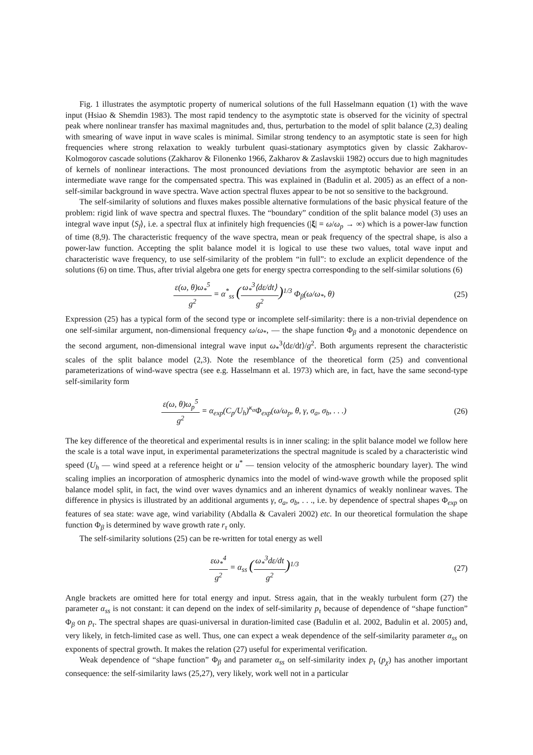Fig. 1 illustrates the asymptotic property of numerical solutions of the full Hasselmann equation (1) with the wave input (Hsiao & Shemdin 1983). The most rapid tendency to the asymptotic state is observed for the vicinity of spectral peak where nonlinear transfer has maximal magnitudes and, thus, perturbation to the model of split balance (2,3) dealing with smearing of wave input in wave scales is minimal. Similar strong tendency to an asymptotic state is seen for high frequencies where strong relaxation to weakly turbulent quasi-stationary asymptotics given by classic Zakharov-Kolmogorov cascade solutions (Zakharov & Filonenko 1966, Zakharov & Zaslavskii 1982) occurs due to high magnitudes of kernels of nonlinear interactions. The most pronounced deviations from the asymptotic behavior are seen in an intermediate wave range for the compensated spectra. This was explained in (Badulin et al. 2005) as an effect of a non-self-similar background in wave spectra. Wave action spectral fluxes appear to be not so sensitive to the background.
The self-similarity of solutions and fluxes makes possible alternative formulations of the basic physical feature of the problem: rigid link of wave spectra and spectral fluxes. The “boundary” condition of the split balance model (3) uses an integral wave input ⟨S<sub>f</sub>⟩, i.e. a spectral flux at infinitely high frequencies (|ξ| = ω/ω<sub>p</sub> → ∞) which is a power-law function of time (8,9). The characteristic frequency of the wave spectra, mean or peak frequency of the spectral shape, is also a power-law function. Accepting the split balance model it is logical to use these two values, total wave input and characteristic wave frequency, to use self-similarity of the problem “in full”: to exclude an explicit dependence of the solutions (6) on time. Thus, after trivial algebra one gets for energy spectra corresponding to the self-similar solutions (6)
ε(ω, θ)ω<sub>*</sub><sup>5</sup> g<sup>2</sup> = α<sup>*</sup><sub>ss</sub> (ω<sub>*</sub><sup>3</sup>⟨dε/dt⟩ g<sup>2</sup>)<sup>1/3</sup> Φ<sub>β</sub>(ω/ω<sub>*</sub>, θ)
(25)
Expression (25) has a typical form of the second type or incomplete self-similarity: there is a non-trivial dependence on one self-similar argument, non-dimensional frequency ω/ω<sub>*</sub>, — the shape function Φ<sub>β</sub> and a monotonic dependence on the second argument, non-dimensional integral wave input ω<sub>*</sub><sup>3</sup>⟨dε/dt⟩/g<sup>2</sup>. Both arguments represent the characteristic scales of the split balance model (2,3). Note the resemblance of the theoretical form (25) and conventional parameterizations of wind-wave spectra (see e.g. Hasselmann et al. 1973) which are, in fact, have the same second-type self-similarity form
ε(ω, θ)ω<sub>p</sub><sup>5</sup> g<sup>2</sup> = α<sub>exp</sub>(C<sub>p</sub>/U<sub>h</sub>)<sup>κ<sub>α</sub></sup>Φ<sub>exp</sub>(ω/ω<sub>p</sub>, θ, γ, σ<sub>a</sub>, σ<sub>b</sub>, . . .)
(26)
The key difference of the theoretical and experimental results is in inner scaling: in the split balance model we follow here the scale is a total wave input, in experimental parameterizations the spectral magnitude is scaled by a characteristic wind speed (U<sub>h</sub> — wind speed at a reference height or u<sup>*</sup> — tension velocity of the atmospheric boundary layer). The wind scaling implies an incorporation of atmospheric dynamics into the model of wind-wave growth while the proposed split balance model split, in fact, the wind over waves dynamics and an inherent dynamics of weakly nonlinear waves. The difference in physics is illustrated by an additional arguments γ, σ<sub>a</sub>, σ<sub>b</sub>, . . ., i.e. by dependence of spectral shapes Φ<sub>exp</sub> on features of sea state: wave age, wind variability (Abdalla & Cavaleri 2002) etc. In our theoretical formulation the shape function Φ<sub>β</sub> is determined by wave growth rate r<sub>τ</sub> only.
The self-similarity solutions (25) can be re-written for total energy as well
εω<sub>*</sub><sup>4</sup> g<sup>2</sup> = α<sub>ss</sub> (ω<sub>*</sub><sup>3</sup>dε/dt g<sup>2</sup>)<sup>1/3</sup> (27)
Angle brackets are omitted here for total energy and input. Stress again, that in the weakly turbulent form (27) the parameter α<sub>ss</sub> is not constant: it can depend on the index of self-similarity p<sub>τ</sub> because of dependence of “shape function” Φ<sub>β</sub> on p<sub>τ</sub>. The spectral shapes are quasi-universal in duration-limited case (Badulin et al. 2002, Badulin et al. 2005) and, very likely, in fetch-limited case as well. Thus, one can expect a weak dependence of the self-similarity parameter α<sub>ss</sub> on exponents of spectral growth. It makes the relation (27) useful for experimental verification.
Weak dependence of “shape function” Φ<sub>β</sub> and parameter α<sub>ss</sub> on self-similarity index p<sub>τ</sub> (p<sub>χ</sub>) has another important consequence: the self-similarity laws (25,27), very likely, work well not in a particular